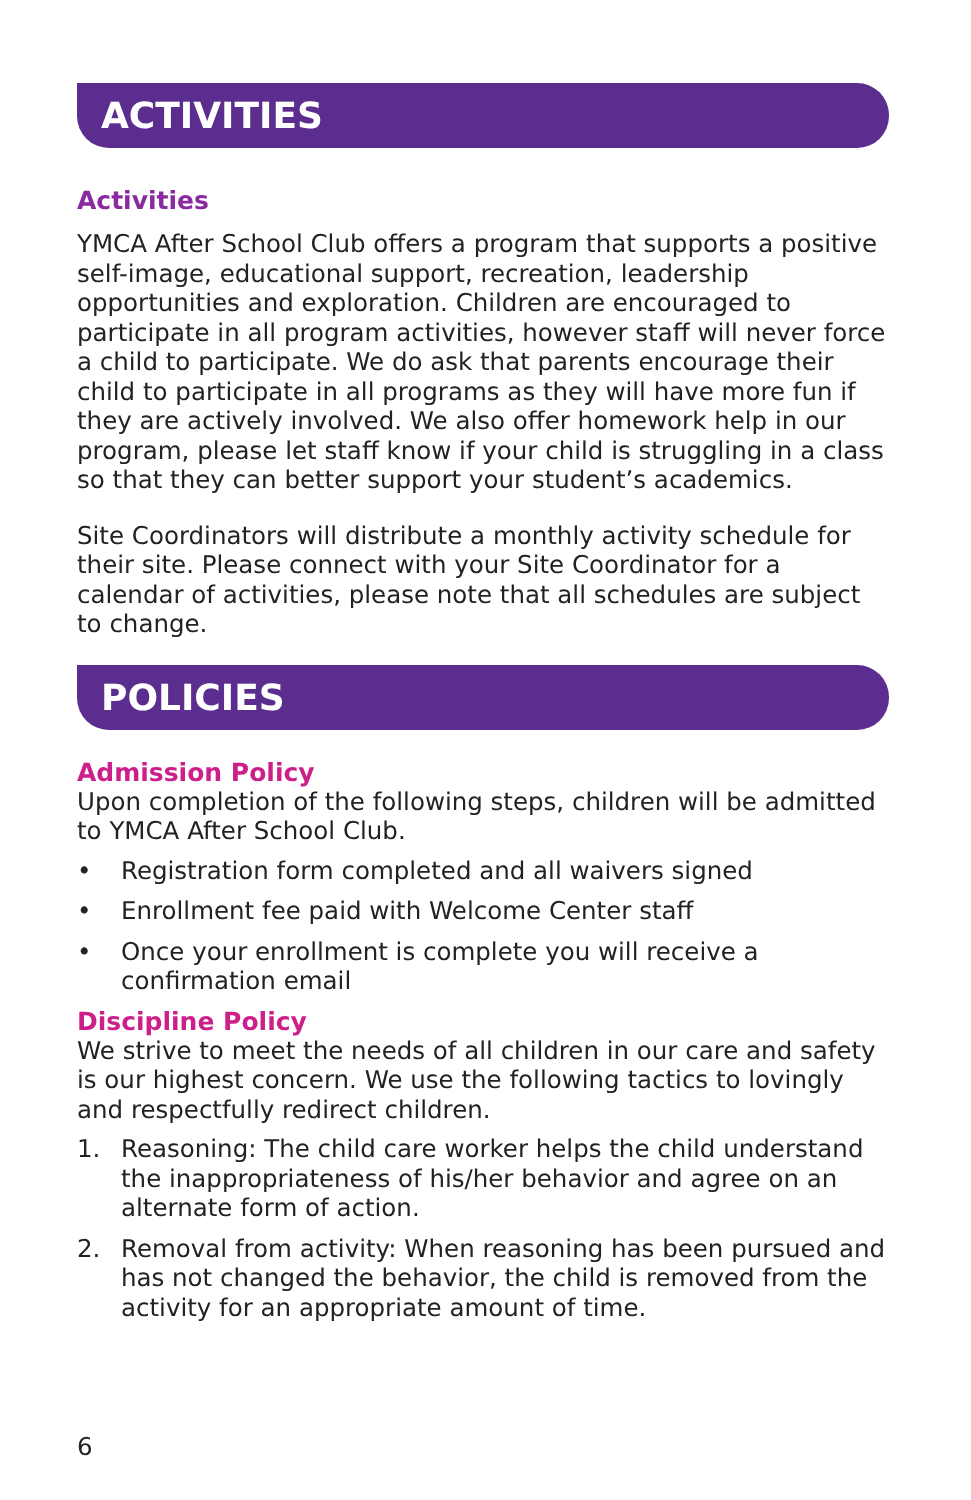ACTIVITIES
Activities
YMCA After School Club offers a program that supports a positive self-image, educational support, recreation, leadership opportunities and exploration. Children are encouraged to participate in all program activities, however staff will never force a child to participate. We do ask that parents encourage their child to participate in all programs as they will have more fun if they are actively involved. We also offer homework help in our program, please let staff know if your child is struggling in a class so that they can better support your student’s academics.
Site Coordinators will distribute a monthly activity schedule for their site. Please connect with your Site Coordinator for a calendar of activities, please note that all schedules are subject to change.
POLICIES
Admission Policy
Upon completion of the following steps, children will be admitted to YMCA After School Club.
• Registration form completed and all waivers signed
• Enrollment fee paid with Welcome Center staff
• Once your enrollment is complete you will receive a confirmation email
Discipline Policy
We strive to meet the needs of all children in our care and safety is our highest concern. We use the following tactics to lovingly and respectfully redirect children.
1. Reasoning: The child care worker helps the child understand the inappropriateness of his/her behavior and agree on an alternate form of action.
2. Removal from activity: When reasoning has been pursued and has not changed the behavior, the child is removed from the activity for an appropriate amount of time.
6